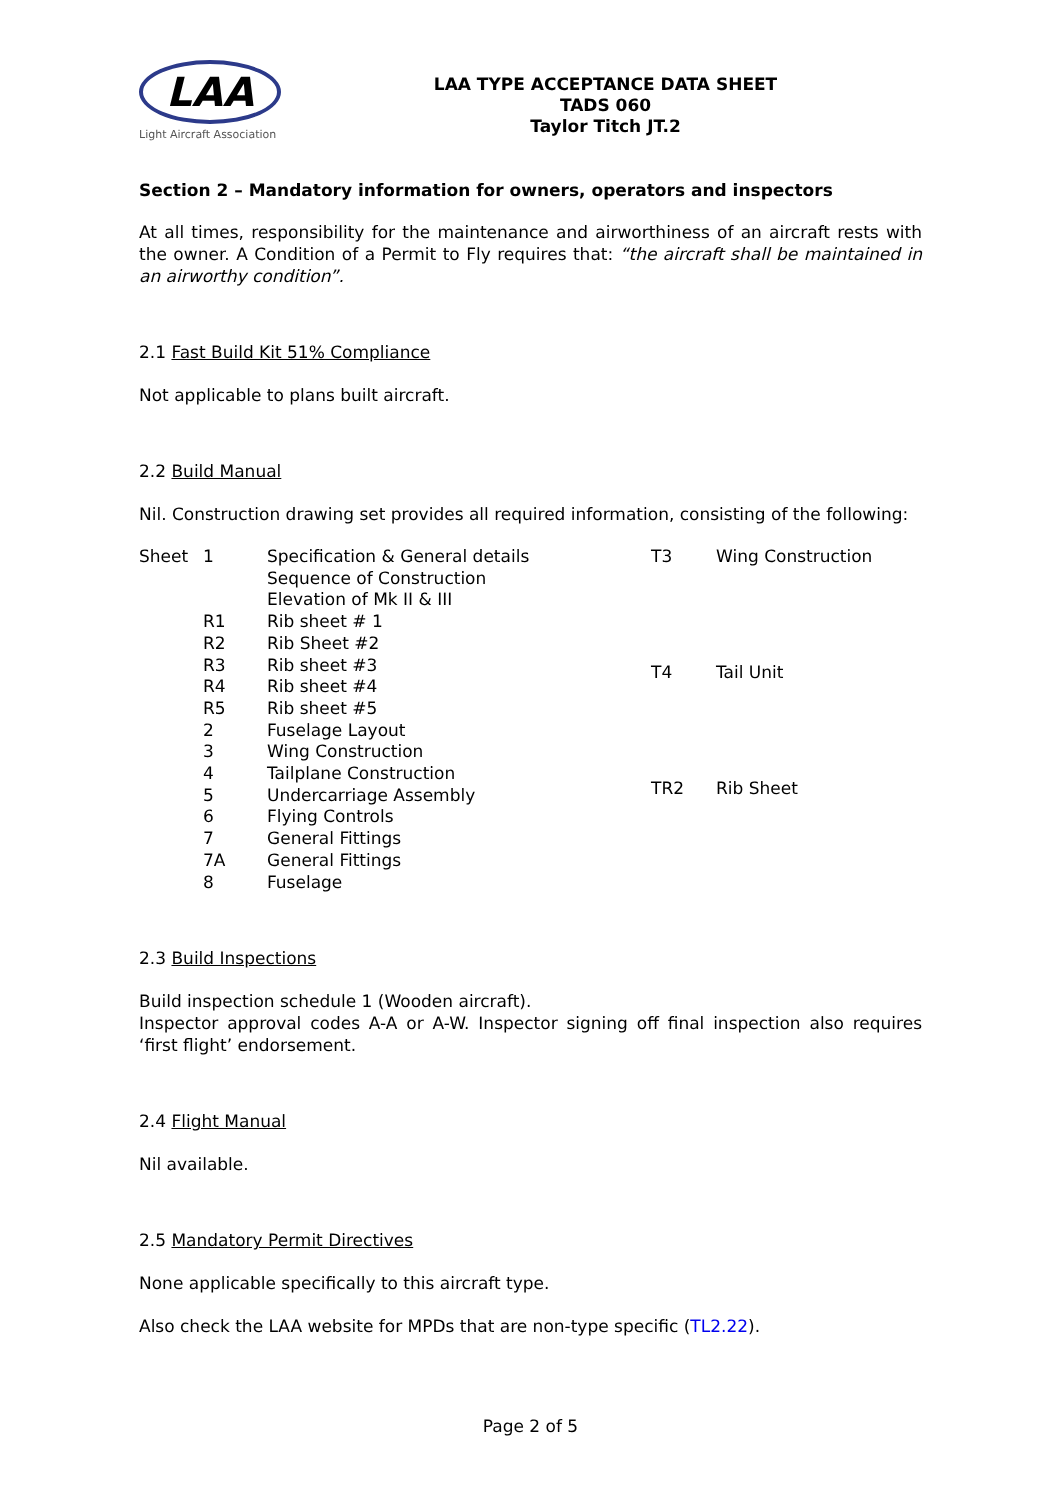LAA
Light Aircraft Association
LAA TYPE ACCEPTANCE DATA SHEET
TADS 060
Taylor Titch JT.2
Section 2 – Mandatory information for owners, operators and inspectors
At all times, responsibility for the maintenance and airworthiness of an aircraft rests with the owner. A Condition of a Permit to Fly requires that: “the aircraft shall be maintained in an airworthy condition”.
2.1 Fast Build Kit 51% Compliance
Not applicable to plans built aircraft.
2.2 Build Manual
Nil. Construction drawing set provides all required information, consisting of the following:
| Sheet | 1 | Specification & General details |
| | | Sequence of Construction |
| | | Elevation of Mk II & III |
| | R1 | Rib sheet # 1 |
| | R2 | Rib Sheet #2 |
| | R3 | Rib sheet #3 |
| | R4 | Rib sheet #4 |
| | R5 | Rib sheet #5 |
| | 2 | Fuselage Layout |
| | 3 | Wing Construction |
| | 4 | Tailplane Construction |
| | 5 | Undercarriage Assembly |
| | 6 | Flying Controls |
| | 7 | General Fittings |
| | 7A | General Fittings |
| | 8 | Fuselage |
| T3 | Wing Construction |
| T4 | Tail Unit |
| TR2 | Rib Sheet |
2.3 Build Inspections
Build inspection schedule 1 (Wooden aircraft).
Inspector approval codes A-A or A-W. Inspector signing off final inspection also requires ‘first flight’ endorsement.
2.4 Flight Manual
Nil available.
2.5 Mandatory Permit Directives
None applicable specifically to this aircraft type.
Also check the LAA website for MPDs that are non-type specific (TL2.22).
Page 2 of 5